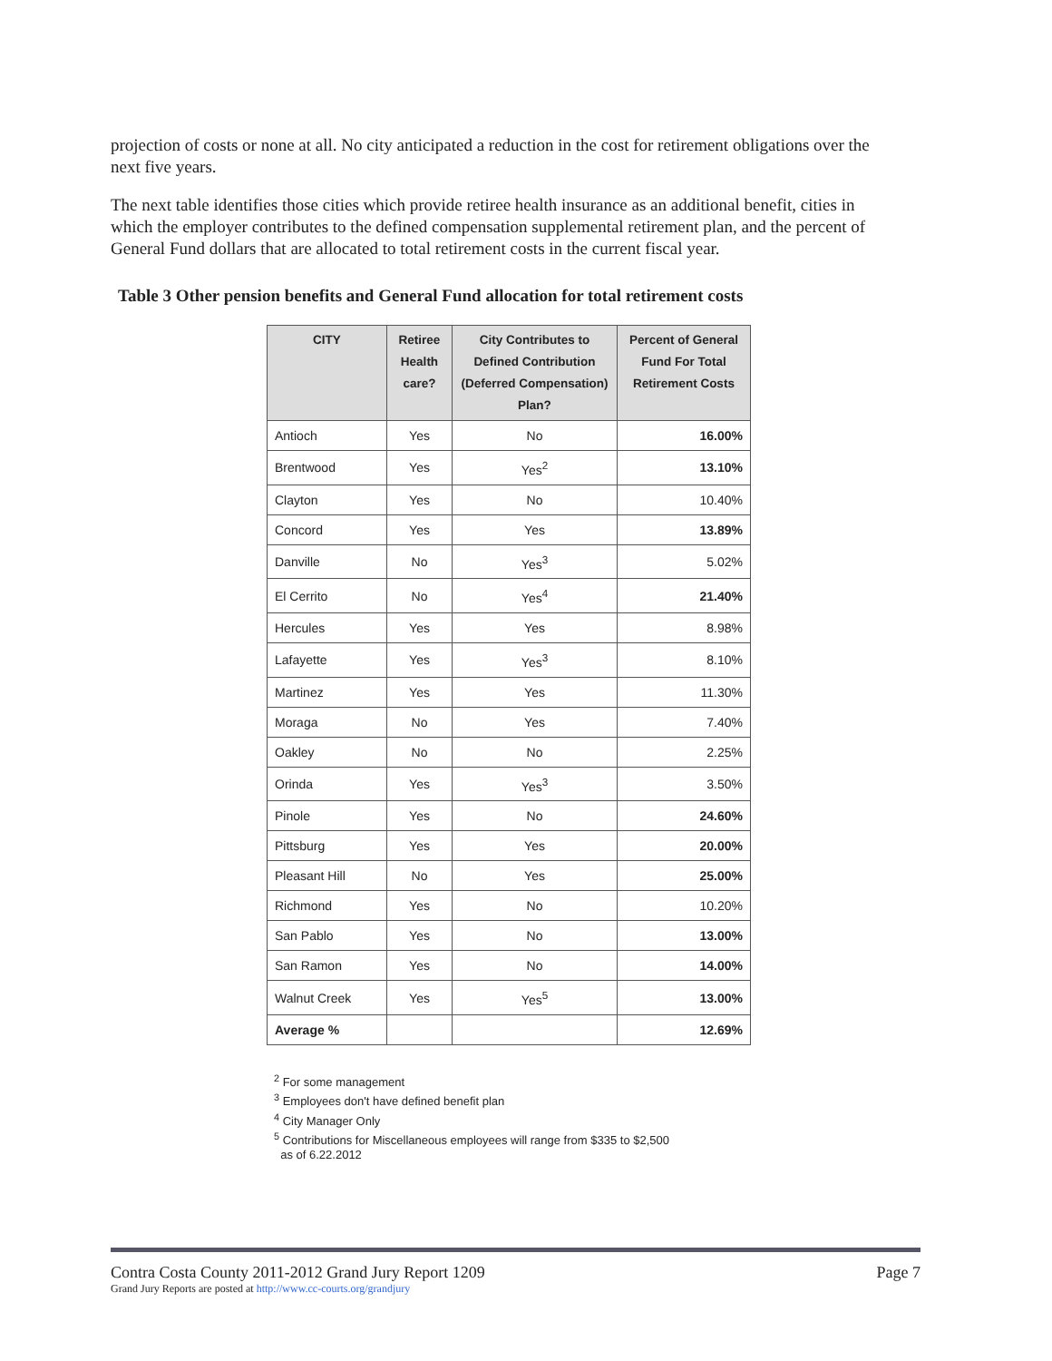projection of costs or none at all. No city anticipated a reduction in the cost for retirement obligations over the next five years.
The next table identifies those cities which provide retiree health insurance as an additional benefit, cities in which the employer contributes to the defined compensation supplemental retirement plan, and the percent of General Fund dollars that are allocated to total retirement costs in the current fiscal year.
Table 3 Other pension benefits and General Fund allocation for total retirement costs
| CITY | Retiree Health care? | City Contributes to Defined Contribution (Deferred Compensation) Plan? | Percent of General Fund For Total Retirement Costs |
| --- | --- | --- | --- |
| Antioch | Yes | No | 16.00% |
| Brentwood | Yes | Yes<sup>2</sup> | 13.10% |
| Clayton | Yes | No | 10.40% |
| Concord | Yes | Yes | 13.89% |
| Danville | No | Yes<sup>3</sup> | 5.02% |
| El Cerrito | No | Yes<sup>4</sup> | 21.40% |
| Hercules | Yes | Yes | 8.98% |
| Lafayette | Yes | Yes<sup>3</sup> | 8.10% |
| Martinez | Yes | Yes | 11.30% |
| Moraga | No | Yes | 7.40% |
| Oakley | No | No | 2.25% |
| Orinda | Yes | Yes<sup>3</sup> | 3.50% |
| Pinole | Yes | No | 24.60% |
| Pittsburg | Yes | Yes | 20.00% |
| Pleasant Hill | No | Yes | 25.00% |
| Richmond | Yes | No | 10.20% |
| San Pablo | Yes | No | 13.00% |
| San Ramon | Yes | No | 14.00% |
| Walnut Creek | Yes | Yes<sup>5</sup> | 13.00% |
| Average % | | | 12.69% |
<sup>2</sup> For some management
<sup>3</sup> Employees don't have defined benefit plan
<sup>4</sup> City Manager Only
<sup>5</sup> Contributions for Miscellaneous employees will range from $335 to $2,500
as of 6.22.2012
Contra Costa County 2011-2012 Grand Jury Report 1209 Page 7
Grand Jury Reports are posted at http://www.cc-courts.org/grandjury